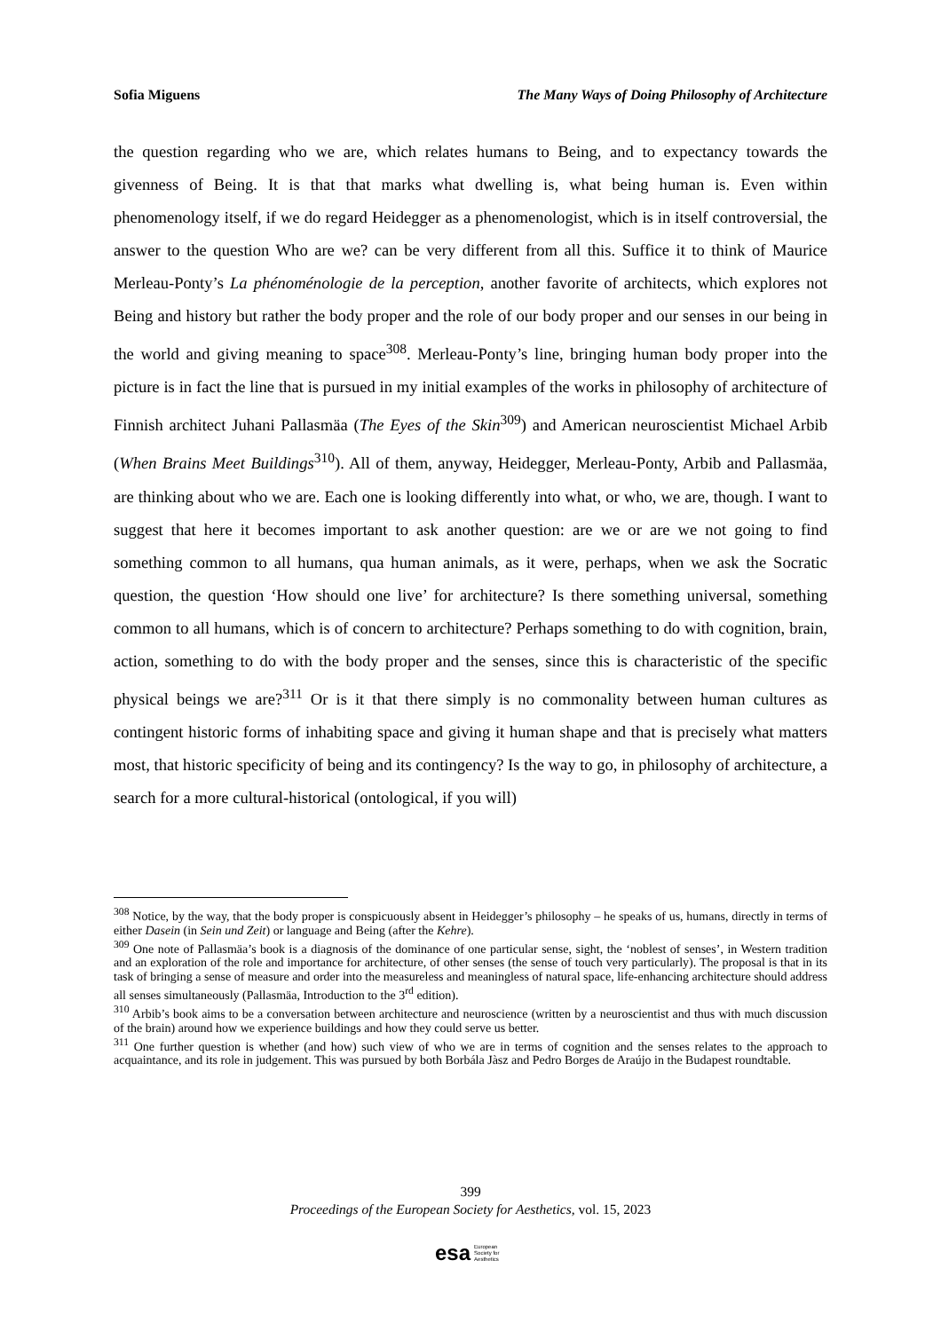Sofia Miguens The Many Ways of Doing Philosophy of Architecture
the question regarding who we are, which relates humans to Being, and to expectancy towards the givenness of Being. It is that that marks what dwelling is, what being human is. Even within phenomenology itself, if we do regard Heidegger as a phenomenologist, which is in itself controversial, the answer to the question Who are we? can be very different from all this. Suffice it to think of Maurice Merleau-Ponty’s La phénoménologie de la perception, another favorite of architects, which explores not Being and history but rather the body proper and the role of our body proper and our senses in our being in the world and giving meaning to space<sup>308</sup>. Merleau-Ponty’s line, bringing human body proper into the picture is in fact the line that is pursued in my initial examples of the works in philosophy of architecture of Finnish architect Juhani Pallasmäa (The Eyes of the Skin<sup>309</sup>) and American neuroscientist Michael Arbib (When Brains Meet Buildings<sup>310</sup>). All of them, anyway, Heidegger, Merleau-Ponty, Arbib and Pallasmäa, are thinking about who we are. Each one is looking differently into what, or who, we are, though. I want to suggest that here it becomes important to ask another question: are we or are we not going to find something common to all humans, qua human animals, as it were, perhaps, when we ask the Socratic question, the question ‘How should one live’ for architecture? Is there something universal, something common to all humans, which is of concern to architecture? Perhaps something to do with cognition, brain, action, something to do with the body proper and the senses, since this is characteristic of the specific physical beings we are?<sup>311</sup> Or is it that there simply is no commonality between human cultures as contingent historic forms of inhabiting space and giving it human shape and that is precisely what matters most, that historic specificity of being and its contingency? Is the way to go, in philosophy of architecture, a search for a more cultural-historical (ontological, if you will)
<sup>308</sup> Notice, by the way, that the body proper is conspicuously absent in Heidegger’s philosophy – he speaks of us, humans, directly in terms of either Dasein (in Sein und Zeit) or language and Being (after the Kehre).
<sup>309</sup> One note of Pallasmäa’s book is a diagnosis of the dominance of one particular sense, sight, the ‘noblest of senses’, in Western tradition and an exploration of the role and importance for architecture, of other senses (the sense of touch very particularly). The proposal is that in its task of bringing a sense of measure and order into the measureless and meaningless of natural space, life-enhancing architecture should address all senses simultaneously (Pallasmäa, Introduction to the 3<sup>rd</sup> edition).
<sup>310</sup> Arbib’s book aims to be a conversation between architecture and neuroscience (written by a neuroscientist and thus with much discussion of the brain) around how we experience buildings and how they could serve us better.
<sup>311</sup> One further question is whether (and how) such view of who we are in terms of cognition and the senses relates to the approach to acquaintance, and its role in judgement. This was pursued by both Borbála Jàsz and Pedro Borges de Araújo in the Budapest roundtable.
399
Proceedings of the European Society for Aesthetics, vol. 15, 2023
esa European
Society for
Aesthetics